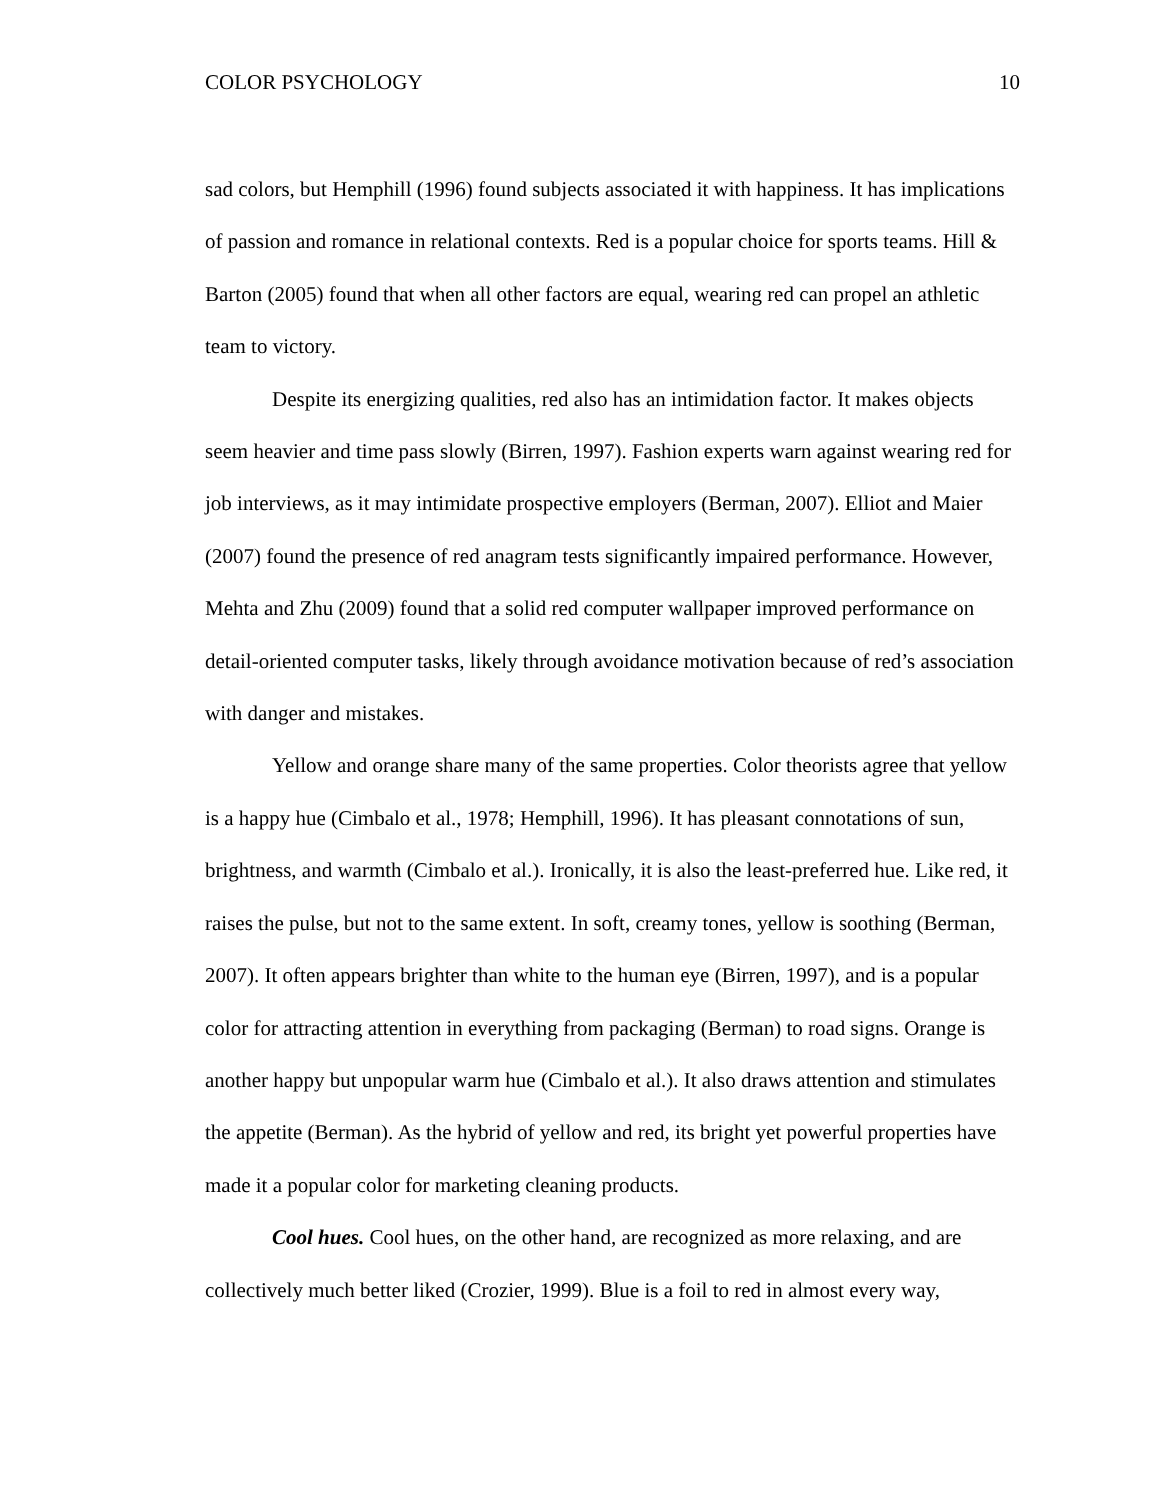COLOR PSYCHOLOGY 10
sad colors, but Hemphill (1996) found subjects associated it with happiness. It has implications of passion and romance in relational contexts. Red is a popular choice for sports teams. Hill & Barton (2005) found that when all other factors are equal, wearing red can propel an athletic team to victory.
Despite its energizing qualities, red also has an intimidation factor. It makes objects seem heavier and time pass slowly (Birren, 1997). Fashion experts warn against wearing red for job interviews, as it may intimidate prospective employers (Berman, 2007). Elliot and Maier (2007) found the presence of red anagram tests significantly impaired performance. However, Mehta and Zhu (2009) found that a solid red computer wallpaper improved performance on detail-oriented computer tasks, likely through avoidance motivation because of red’s association with danger and mistakes.
Yellow and orange share many of the same properties. Color theorists agree that yellow is a happy hue (Cimbalo et al., 1978; Hemphill, 1996). It has pleasant connotations of sun, brightness, and warmth (Cimbalo et al.). Ironically, it is also the least-preferred hue. Like red, it raises the pulse, but not to the same extent. In soft, creamy tones, yellow is soothing (Berman, 2007). It often appears brighter than white to the human eye (Birren, 1997), and is a popular color for attracting attention in everything from packaging (Berman) to road signs. Orange is another happy but unpopular warm hue (Cimbalo et al.). It also draws attention and stimulates the appetite (Berman). As the hybrid of yellow and red, its bright yet powerful properties have made it a popular color for marketing cleaning products.
Cool hues. Cool hues, on the other hand, are recognized as more relaxing, and are collectively much better liked (Crozier, 1999). Blue is a foil to red in almost every way,